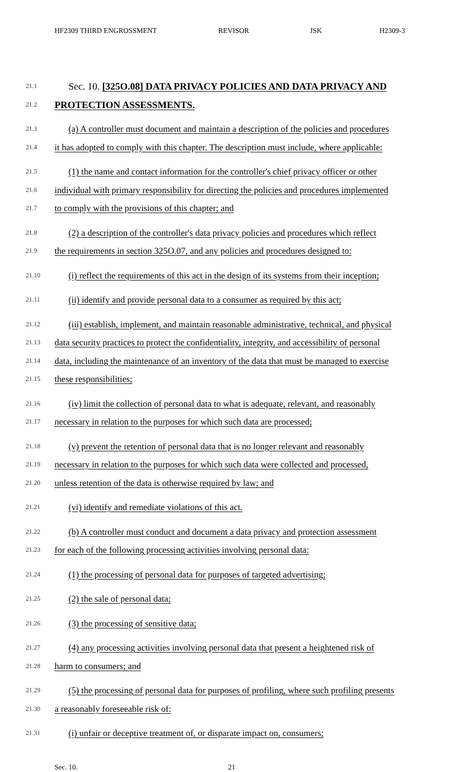HF2309 THIRD ENGROSSMENT REVISOR JSK H2309-3
21.1
Sec. 10. [325O.08] DATA PRIVACY POLICIES AND DATA PRIVACY AND
21.2
PROTECTION ASSESSMENTS.
21.3
(a) A controller must document and maintain a description of the policies and procedures
21.4
it has adopted to comply with this chapter. The description must include, where applicable:
21.5
(1) the name and contact information for the controller's chief privacy officer or other
21.6
individual with primary responsibility for directing the policies and procedures implemented
21.7
to comply with the provisions of this chapter; and
21.8
(2) a description of the controller's data privacy policies and procedures which reflect
21.9
the requirements in section 325O.07, and any policies and procedures designed to:
21.10
(i) reflect the requirements of this act in the design of its systems from their inception;
21.11
(ii) identify and provide personal data to a consumer as required by this act;
21.12
(iii) establish, implement, and maintain reasonable administrative, technical, and physical
21.13
data security practices to protect the confidentiality, integrity, and accessibility of personal
21.14
data, including the maintenance of an inventory of the data that must be managed to exercise
21.15
these responsibilities;
21.16
(iv) limit the collection of personal data to what is adequate, relevant, and reasonably
21.17
necessary in relation to the purposes for which such data are processed;
21.18
(v) prevent the retention of personal data that is no longer relevant and reasonably
21.19
necessary in relation to the purposes for which such data were collected and processed,
21.20
unless retention of the data is otherwise required by law; and
21.21
(vi) identify and remediate violations of this act.
21.22
(b) A controller must conduct and document a data privacy and protection assessment
21.23
for each of the following processing activities involving personal data:
21.24
(1) the processing of personal data for purposes of targeted advertising;
21.25
(2) the sale of personal data;
21.26
(3) the processing of sensitive data;
21.27
(4) any processing activities involving personal data that present a heightened risk of
21.28
harm to consumers; and
21.29
(5) the processing of personal data for purposes of profiling, where such profiling presents
21.30
a reasonably foreseeable risk of:
21.31
(i) unfair or deceptive treatment of, or disparate impact on, consumers;
Sec. 10. 21